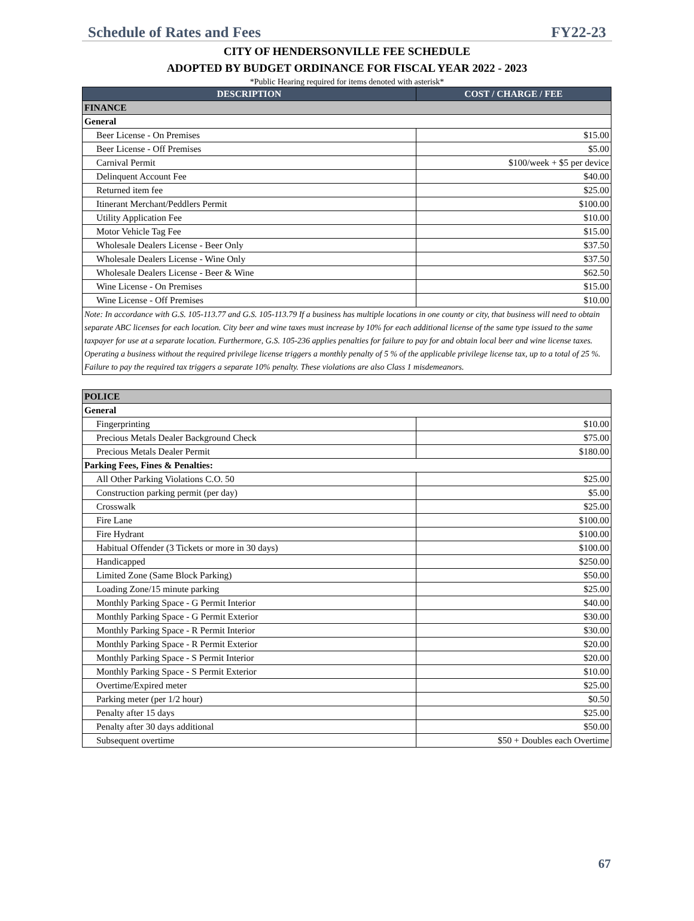Schedule of Rates and Fees FY22-23
CITY OF HENDERSONVILLE FEE SCHEDULE
ADOPTED BY BUDGET ORDINANCE FOR FISCAL YEAR 2022 - 2023
*Public Hearing required for items denoted with asterisk*
| DESCRIPTION | COST / CHARGE / FEE |
| --- | --- |
| FINANCE | |
| General | |
| Beer License - On Premises | $15.00 |
| Beer License - Off Premises | $5.00 |
| Carnival Permit | $100/week + $5 per device |
| Delinquent Account Fee | $40.00 |
| Returned item fee | $25.00 |
| Itinerant Merchant/Peddlers Permit | $100.00 |
| Utility Application Fee | $10.00 |
| Motor Vehicle Tag Fee | $15.00 |
| Wholesale Dealers License - Beer Only | $37.50 |
| Wholesale Dealers License - Wine Only | $37.50 |
| Wholesale Dealers License - Beer & Wine | $62.50 |
| Wine License - On Premises | $15.00 |
| Wine License - Off Premises | $10.00 |
| Note: In accordance with G.S. 105-113.77 and G.S. 105-113.79 If a business has multiple locations in one county or city, that business will need to obtain separate ABC licenses for each location. City beer and wine taxes must increase by 10% for each additional license of the same type issued to the same taxpayer for use at a separate location. Furthermore, G.S. 105-236 applies penalties for failure to pay for and obtain local beer and wine license taxes. Operating a business without the required privilege license triggers a monthly penalty of 5 % of the applicable privilege license tax, up to a total of 25 %. Failure to pay the required tax triggers a separate 10% penalty. These violations are also Class 1 misdemeanors. | |
| POLICE | |
| General | |
| Fingerprinting | $10.00 |
| Precious Metals Dealer Background Check | $75.00 |
| Precious Metals Dealer Permit | $180.00 |
| Parking Fees, Fines & Penalties: | |
| All Other Parking Violations C.O. 50 | $25.00 |
| Construction parking permit (per day) | $5.00 |
| Crosswalk | $25.00 |
| Fire Lane | $100.00 |
| Fire Hydrant | $100.00 |
| Habitual Offender (3 Tickets or more in 30 days) | $100.00 |
| Handicapped | $250.00 |
| Limited Zone (Same Block Parking) | $50.00 |
| Loading Zone/15 minute parking | $25.00 |
| Monthly Parking Space - G Permit Interior | $40.00 |
| Monthly Parking Space - G Permit Exterior | $30.00 |
| Monthly Parking Space - R Permit Interior | $30.00 |
| Monthly Parking Space - R Permit Exterior | $20.00 |
| Monthly Parking Space - S Permit Interior | $20.00 |
| Monthly Parking Space - S Permit Exterior | $10.00 |
| Overtime/Expired meter | $25.00 |
| Parking meter (per 1/2 hour) | $0.50 |
| Penalty after 15 days | $25.00 |
| Penalty after 30 days additional | $50.00 |
| Subsequent overtime | $50 + Doubles each Overtime |
67